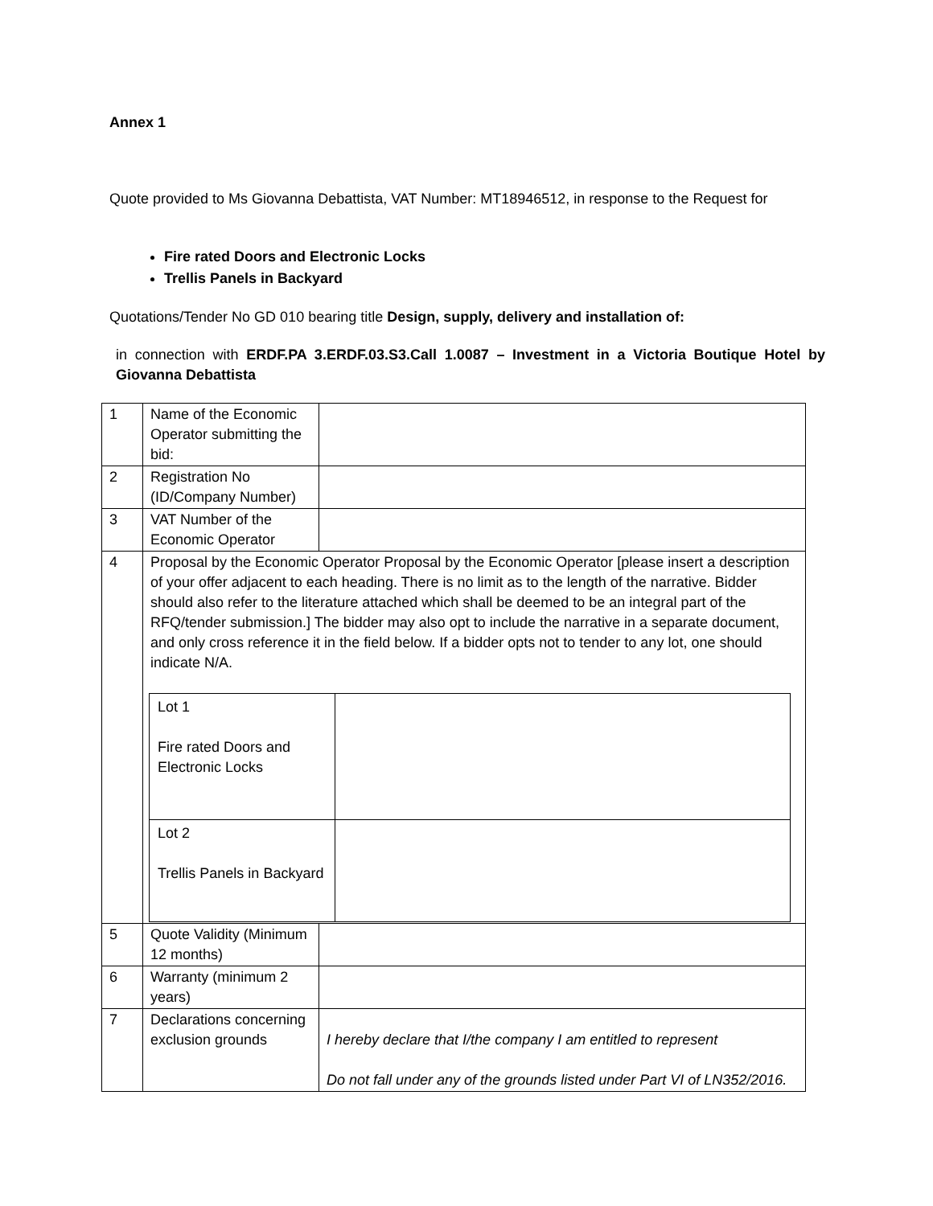Annex 1
Quote provided to Ms Giovanna Debattista, VAT Number: MT18946512, in response to the Request for
Fire rated Doors and Electronic Locks
Trellis Panels in Backyard
Quotations/Tender No GD 010 bearing title Design, supply, delivery and installation of:
in connection with ERDF.PA 3.ERDF.03.S3.Call 1.0087 – Investment in a Victoria Boutique Hotel by Giovanna Debattista
| 1 | Name of the Economic Operator submitting the bid: | |
| 2 | Registration No (ID/Company Number) | |
| 3 | VAT Number of the Economic Operator | |
| 4 | Proposal by the Economic Operator Proposal by the Economic Operator [please insert a description of your offer adjacent to each heading. There is no limit as to the length of the narrative. Bidder should also refer to the literature attached which shall be deemed to be an integral part of the RFQ/tender submission.] The bidder may also opt to include the narrative in a separate document, and only cross reference it in the field below. If a bidder opts not to tender to any lot, one should indicate N/A. / Lot 1 Fire rated Doors and Electronic Locks / / / Lot 2 Trellis Panels in Backyard / / | |
| 5 | Quote Validity (Minimum 12 months) | |
| 6 | Warranty (minimum 2 years) | |
| 7 | Declarations concerning exclusion grounds | I hereby declare that I/the company I am entitled to represent Do not fall under any of the grounds listed under Part VI of LN352/2016. |